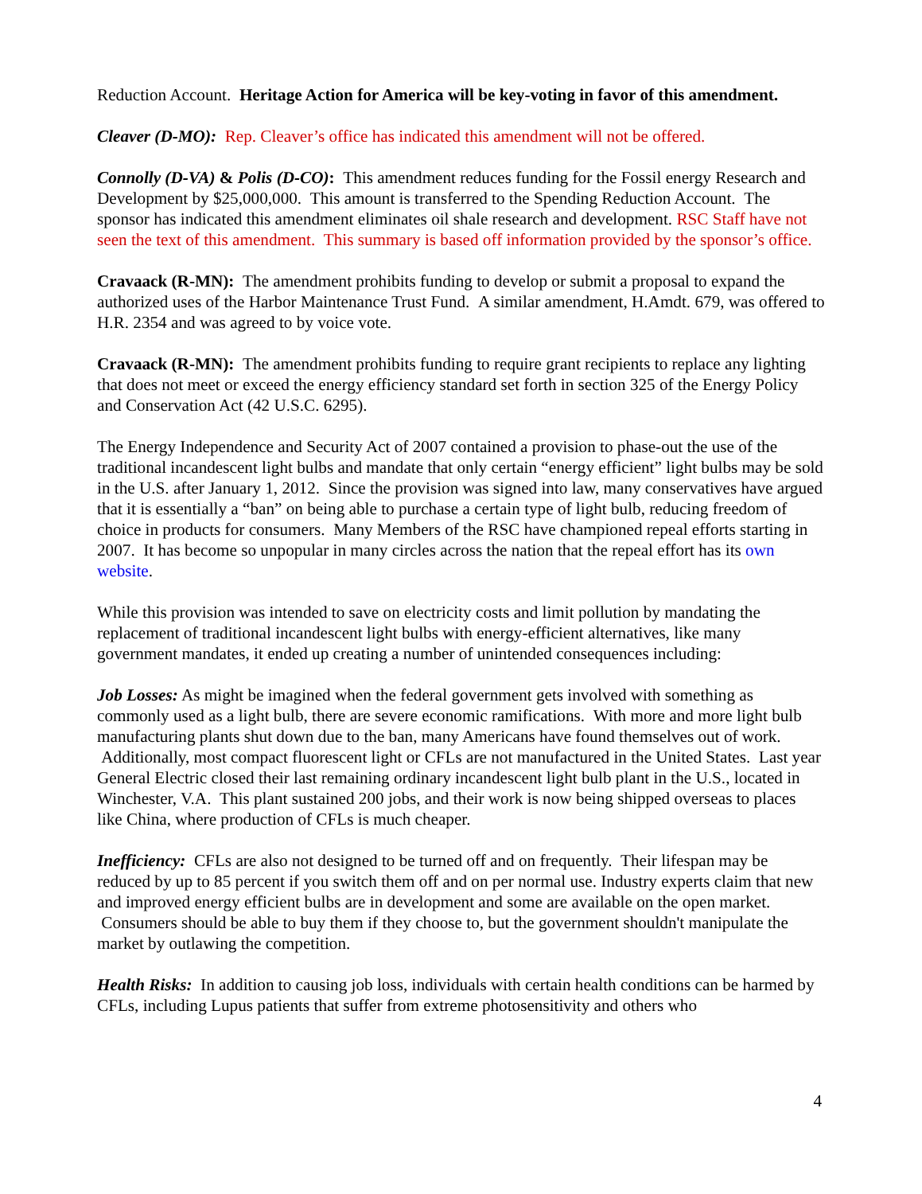Reduction Account. Heritage Action for America will be key-voting in favor of this amendment.
Cleaver (D-MO): Rep. Cleaver’s office has indicated this amendment will not be offered.
Connolly (D-VA) & Polis (D-CO): This amendment reduces funding for the Fossil energy Research and Development by $25,000,000. This amount is transferred to the Spending Reduction Account. The sponsor has indicated this amendment eliminates oil shale research and development. RSC Staff have not seen the text of this amendment. This summary is based off information provided by the sponsor’s office.
Cravaack (R-MN): The amendment prohibits funding to develop or submit a proposal to expand the authorized uses of the Harbor Maintenance Trust Fund. A similar amendment, H.Amdt. 679, was offered to H.R. 2354 and was agreed to by voice vote.
Cravaack (R-MN): The amendment prohibits funding to require grant recipients to replace any lighting that does not meet or exceed the energy efficiency standard set forth in section 325 of the Energy Policy and Conservation Act (42 U.S.C. 6295).
The Energy Independence and Security Act of 2007 contained a provision to phase-out the use of the traditional incandescent light bulbs and mandate that only certain “energy efficient” light bulbs may be sold in the U.S. after January 1, 2012. Since the provision was signed into law, many conservatives have argued that it is essentially a “ban” on being able to purchase a certain type of light bulb, reducing freedom of choice in products for consumers. Many Members of the RSC have championed repeal efforts starting in 2007. It has become so unpopular in many circles across the nation that the repeal effort has its own website.
While this provision was intended to save on electricity costs and limit pollution by mandating the replacement of traditional incandescent light bulbs with energy-efficient alternatives, like many government mandates, it ended up creating a number of unintended consequences including:
Job Losses: As might be imagined when the federal government gets involved with something as commonly used as a light bulb, there are severe economic ramifications. With more and more light bulb manufacturing plants shut down due to the ban, many Americans have found themselves out of work. Additionally, most compact fluorescent light or CFLs are not manufactured in the United States. Last year General Electric closed their last remaining ordinary incandescent light bulb plant in the U.S., located in Winchester, V.A. This plant sustained 200 jobs, and their work is now being shipped overseas to places like China, where production of CFLs is much cheaper.
Inefficiency: CFLs are also not designed to be turned off and on frequently. Their lifespan may be reduced by up to 85 percent if you switch them off and on per normal use. Industry experts claim that new and improved energy efficient bulbs are in development and some are available on the open market. Consumers should be able to buy them if they choose to, but the government shouldn't manipulate the market by outlawing the competition.
Health Risks: In addition to causing job loss, individuals with certain health conditions can be harmed by CFLs, including Lupus patients that suffer from extreme photosensitivity and others who
4